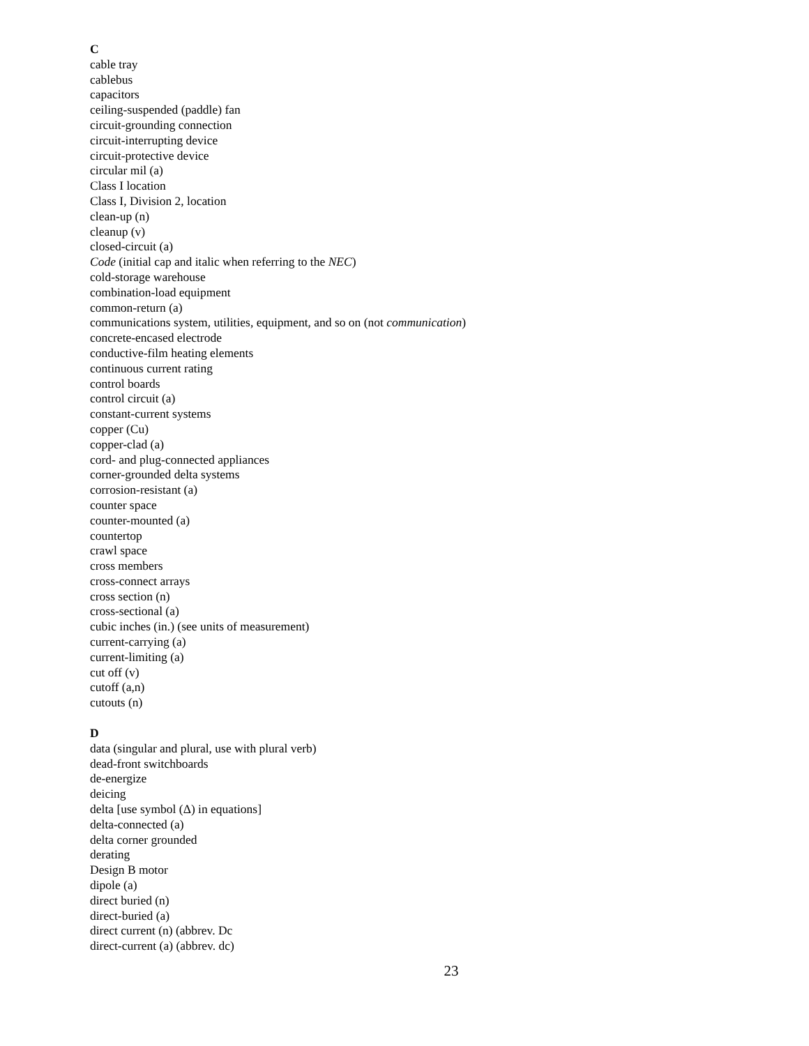C
cable tray
cablebus
capacitors
ceiling-suspended (paddle) fan
circuit-grounding connection
circuit-interrupting device
circuit-protective device
circular mil (a)
Class I location
Class I, Division 2, location
clean-up (n)
cleanup (v)
closed-circuit (a)
Code (initial cap and italic when referring to the NEC)
cold-storage warehouse
combination-load equipment
common-return (a)
communications system, utilities, equipment, and so on (not communication)
concrete-encased electrode
conductive-film heating elements
continuous current rating
control boards
control circuit (a)
constant-current systems
copper (Cu)
copper-clad (a)
cord- and plug-connected appliances
corner-grounded delta systems
corrosion-resistant (a)
counter space
counter-mounted (a)
countertop
crawl space
cross members
cross-connect arrays
cross section (n)
cross-sectional (a)
cubic inches (in.) (see units of measurement)
current-carrying (a)
current-limiting (a)
cut off (v)
cutoff (a,n)
cutouts (n)
D
data (singular and plural, use with plural verb)
dead-front switchboards
de-energize
deicing
delta [use symbol (Δ) in equations]
delta-connected (a)
delta corner grounded
derating
Design B motor
dipole (a)
direct buried (n)
direct-buried (a)
direct current (n) (abbrev. Dc
direct-current (a) (abbrev. dc)
23